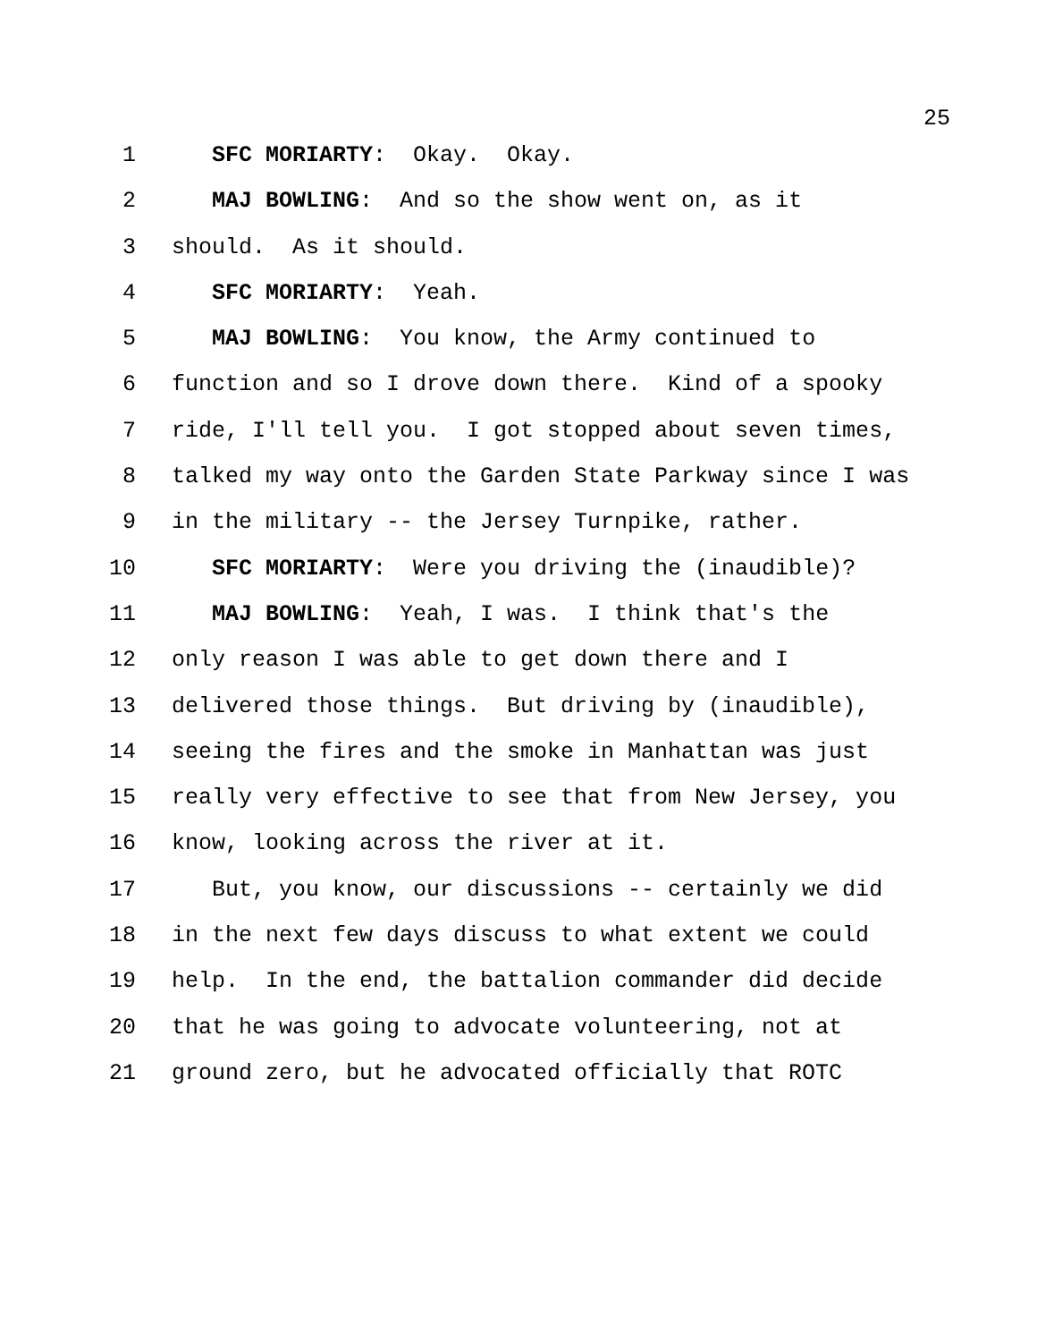25
1 SFC MORIARTY: Okay. Okay.
2 MAJ BOWLING: And so the show went on, as it
3 should. As it should.
4 SFC MORIARTY: Yeah.
5 MAJ BOWLING: You know, the Army continued to
6 function and so I drove down there. Kind of a spooky
7 ride, I'll tell you. I got stopped about seven times,
8 talked my way onto the Garden State Parkway since I was
9 in the military -- the Jersey Turnpike, rather.
10 SFC MORIARTY: Were you driving the (inaudible)?
11 MAJ BOWLING: Yeah, I was. I think that's the
12 only reason I was able to get down there and I
13 delivered those things. But driving by (inaudible),
14 seeing the fires and the smoke in Manhattan was just
15 really very effective to see that from New Jersey, you
16 know, looking across the river at it.
17 But, you know, our discussions -- certainly we did
18 in the next few days discuss to what extent we could
19 help. In the end, the battalion commander did decide
20 that he was going to advocate volunteering, not at
21 ground zero, but he advocated officially that ROTC